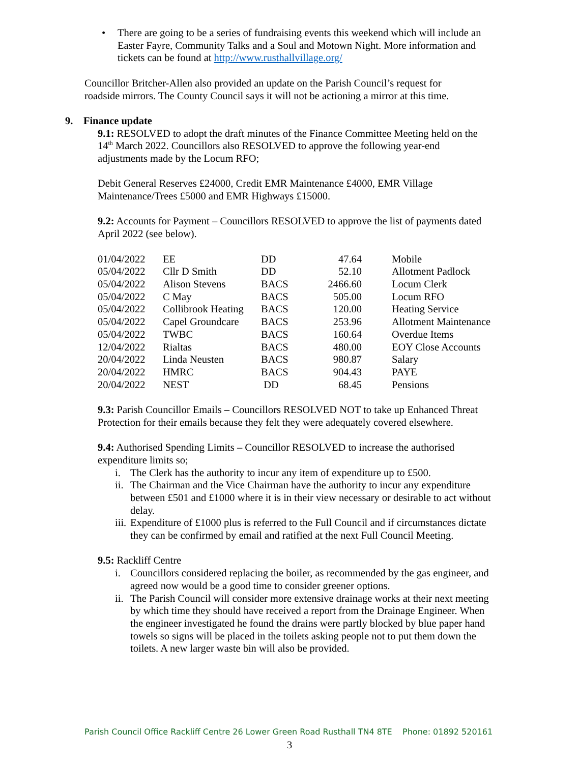• There are going to be a series of fundraising events this weekend which will include an Easter Fayre, Community Talks and a Soul and Motown Night. More information and tickets can be found at http://www.rusthallvillage.org/
Councillor Britcher-Allen also provided an update on the Parish Council’s request for roadside mirrors. The County Council says it will not be actioning a mirror at this time.
9. Finance update
9.1: RESOLVED to adopt the draft minutes of the Finance Committee Meeting held on the 14<sup>th</sup> March 2022. Councillors also RESOLVED to approve the following year-end adjustments made by the Locum RFO;
Debit General Reserves £24000, Credit EMR Maintenance £4000, EMR Village Maintenance/Trees £5000 and EMR Highways £15000.
9.2: Accounts for Payment – Councillors RESOLVED to approve the list of payments dated April 2022 (see below).
| 01/04/2022 | EE | DD | 47.64 | Mobile |
| 05/04/2022 | Cllr D Smith | DD | 52.10 | Allotment Padlock |
| 05/04/2022 | Alison Stevens | BACS | 2466.60 | Locum Clerk |
| 05/04/2022 | C May | BACS | 505.00 | Locum RFO |
| 05/04/2022 | Collibrook Heating | BACS | 120.00 | Heating Service |
| 05/04/2022 | Capel Groundcare | BACS | 253.96 | Allotment Maintenance |
| 05/04/2022 | TWBC | BACS | 160.64 | Overdue Items |
| 12/04/2022 | Rialtas | BACS | 480.00 | EOY Close Accounts |
| 20/04/2022 | Linda Neusten | BACS | 980.87 | Salary |
| 20/04/2022 | HMRC | BACS | 904.43 | PAYE |
| 20/04/2022 | NEST | DD | 68.45 | Pensions |
9.3: Parish Councillor Emails – Councillors RESOLVED NOT to take up Enhanced Threat Protection for their emails because they felt they were adequately covered elsewhere.
9.4: Authorised Spending Limits – Councillor RESOLVED to increase the authorised expenditure limits so;
i. The Clerk has the authority to incur any item of expenditure up to £500.
ii. The Chairman and the Vice Chairman have the authority to incur any expenditure between £501 and £1000 where it is in their view necessary or desirable to act without delay.
iii. Expenditure of £1000 plus is referred to the Full Council and if circumstances dictate they can be confirmed by email and ratified at the next Full Council Meeting.
9.5: Rackliff Centre
i. Councillors considered replacing the boiler, as recommended by the gas engineer, and agreed now would be a good time to consider greener options.
ii. The Parish Council will consider more extensive drainage works at their next meeting by which time they should have received a report from the Drainage Engineer. When the engineer investigated he found the drains were partly blocked by blue paper hand towels so signs will be placed in the toilets asking people not to put them down the toilets. A new larger waste bin will also be provided.
Parish Council Office Rackliff Centre 26 Lower Green Road Rusthall TN4 8TE Phone: 01892 520161
3